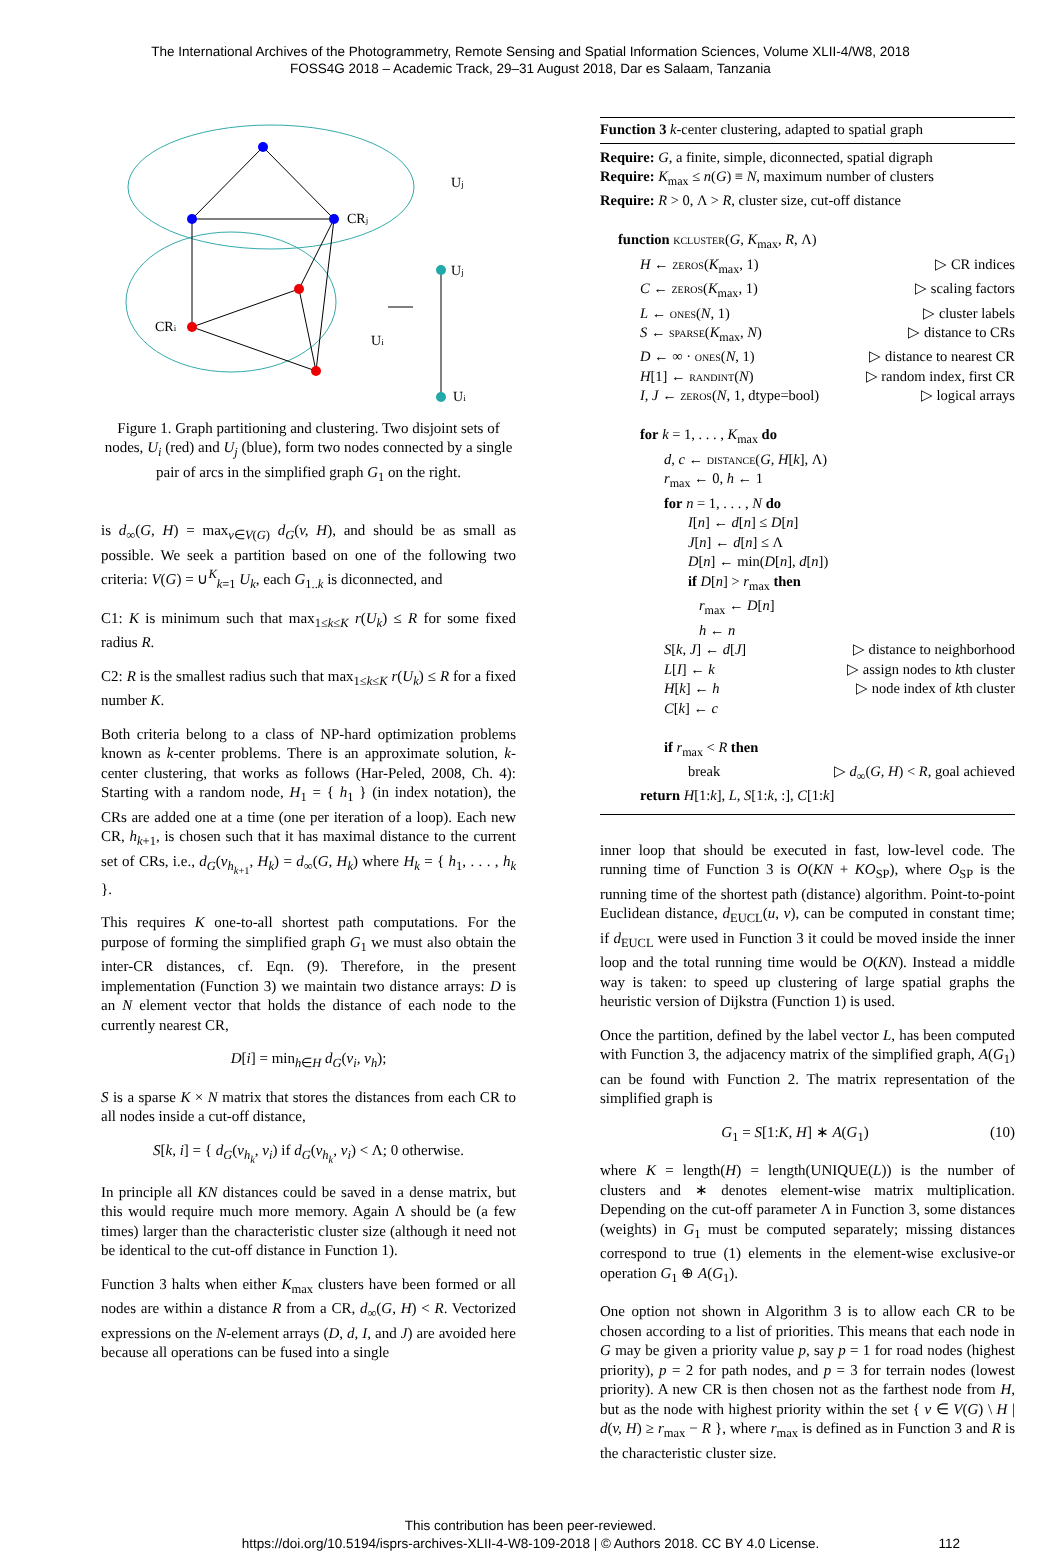The International Archives of the Photogrammetry, Remote Sensing and Spatial Information Sciences, Volume XLII-4/W8, 2018
FOSS4G 2018 – Academic Track, 29–31 August 2018, Dar es Salaam, Tanzania
Uj
CRj
Uj
CRi
Ui
Ui
Figure 1. Graph partitioning and clustering. Two disjoint sets of nodes, U<sub>i</sub> (red) and U<sub>j</sub> (blue), form two nodes connected by a single pair of arcs in the simplified graph G<sub>1</sub> on the right.
is d<sub>∞</sub>(G, H) = max<sub>v∈V(G)</sub> d<sub>G</sub>(v, H), and should be as small as possible. We seek a partition based on one of the following two criteria: V(G) = ∪<sup>K</sup><sub>k=1</sub> U<sub>k</sub>, each G<sub>1..k</sub> is diconnected, and
C1: K is minimum such that max<sub>1≤k≤K</sub> r(U<sub>k</sub>) ≤ R for some fixed radius R.
C2: R is the smallest radius such that max<sub>1≤k≤K</sub> r(U<sub>k</sub>) ≤ R for a fixed number K.
Both criteria belong to a class of NP-hard optimization problems known as k-center problems. There is an approximate solution, k-center clustering, that works as follows (Har-Peled, 2008, Ch. 4): Starting with a random node, H<sub>1</sub> = { h<sub>1</sub> } (in index notation), the CRs are added one at a time (one per iteration of a loop). Each new CR, h<sub>k+1</sub>, is chosen such that it has maximal distance to the current set of CRs, i.e., d<sub>G</sub>(v<sub>h<sub>k+1</sub></sub>, H<sub>k</sub>) = d<sub>∞</sub>(G, H<sub>k</sub>) where H<sub>k</sub> = { h<sub>1</sub>, . . . , h<sub>k</sub> }.
This requires K one-to-all shortest path computations. For the purpose of forming the simplified graph G<sub>1</sub> we must also obtain the inter-CR distances, cf. Eqn. (9). Therefore, in the present implementation (Function 3) we maintain two distance arrays: D is an N element vector that holds the distance of each node to the currently nearest CR,
D[i] = min<sub>h∈H</sub> d<sub>G</sub>(v<sub>i</sub>, v<sub>h</sub>);
S is a sparse K × N matrix that stores the distances from each CR to all nodes inside a cut-off distance,
S[k, i] = { d<sub>G</sub>(v<sub>h<sub>k</sub></sub>, v<sub>i</sub>) if d<sub>G</sub>(v<sub>h<sub>k</sub></sub>, v<sub>i</sub>) < Λ; 0 otherwise.
In principle all KN distances could be saved in a dense matrix, but this would require much more memory. Again Λ should be (a few times) larger than the characteristic cluster size (although it need not be identical to the cut-off distance in Function 1).
Function 3 halts when either K<sub>max</sub> clusters have been formed or all nodes are within a distance R from a CR, d<sub>∞</sub>(G, H) < R. Vectorized expressions on the N-element arrays (D, d, I, and J) are avoided here because all operations can be fused into a single
Function 3 k-center clustering, adapted to spatial graph
Require: G, a finite, simple, diconnected, spatial digraph
Require: K<sub>max</sub> ≤ n(G) ≡ N, maximum number of clusters
Require: R > 0, Λ > R, cluster size, cut-off distance
function kcluster(G, K<sub>max</sub>, R, Λ)
H ← zeros(K<sub>max</sub>, 1) ▷ CR indices
C ← zeros(K<sub>max</sub>, 1) ▷ scaling factors
L ← ones(N, 1) ▷ cluster labels
S ← sparse(K<sub>max</sub>, N) ▷ distance to CRs
D ← ∞ · ones(N, 1) ▷ distance to nearest CR
H[1] ← randint(N) ▷ random index, first CR
I, J ← zeros(N, 1, dtype=bool) ▷ logical arrays
for k = 1, . . . , K<sub>max</sub> do
d, c ← distance(G, H[k], Λ)
r<sub>max</sub> ← 0, h ← 1
for n = 1, . . . , N do
I[n] ← d[n] ≤ D[n]
J[n] ← d[n] ≤ Λ
D[n] ← min(D[n], d[n])
if D[n] > r<sub>max</sub> then
r<sub>max</sub> ← D[n]
h ← n
S[k, J] ← d[J] ▷ distance to neighborhood
L[I] ← k ▷ assign nodes to kth cluster
H[k] ← h ▷ node index of kth cluster
C[k] ← c
if r<sub>max</sub> < R then
break ▷ d<sub>∞</sub>(G, H) < R, goal achieved
return H[1:k], L, S[1:k, :], C[1:k]
inner loop that should be executed in fast, low-level code. The running time of Function 3 is O(KN + KO<sub>SP</sub>), where O<sub>SP</sub> is the running time of the shortest path (distance) algorithm. Point-to-point Euclidean distance, d<sub>EUCL</sub>(u, v), can be computed in constant time; if d<sub>EUCL</sub> were used in Function 3 it could be moved inside the inner loop and the total running time would be O(KN). Instead a middle way is taken: to speed up clustering of large spatial graphs the heuristic version of Dijkstra (Function 1) is used.
Once the partition, defined by the label vector L, has been computed with Function 3, the adjacency matrix of the simplified graph, A(G<sub>1</sub>) can be found with Function 2. The matrix representation of the simplified graph is
G<sub>1</sub> = S[1:K, H] ∗ A(G<sub>1</sub>) (10)
where K = length(H) = length(UNIQUE(L)) is the number of clusters and ∗ denotes element-wise matrix multiplication. Depending on the cut-off parameter Λ in Function 3, some distances (weights) in G<sub>1</sub> must be computed separately; missing distances correspond to true (1) elements in the element-wise exclusive-or operation G<sub>1</sub> ⊕ A(G<sub>1</sub>).
One option not shown in Algorithm 3 is to allow each CR to be chosen according to a list of priorities. This means that each node in G may be given a priority value p, say p = 1 for road nodes (highest priority), p = 2 for path nodes, and p = 3 for terrain nodes (lowest priority). A new CR is then chosen not as the farthest node from H, but as the node with highest priority within the set { v ∈ V(G) \ H | d(v, H) ≥ r<sub>max</sub> − R }, where r<sub>max</sub> is defined as in Function 3 and R is the characteristic cluster size.
This contribution has been peer-reviewed.
https://doi.org/10.5194/isprs-archives-XLII-4-W8-109-2018 | © Authors 2018. CC BY 4.0 License. 112